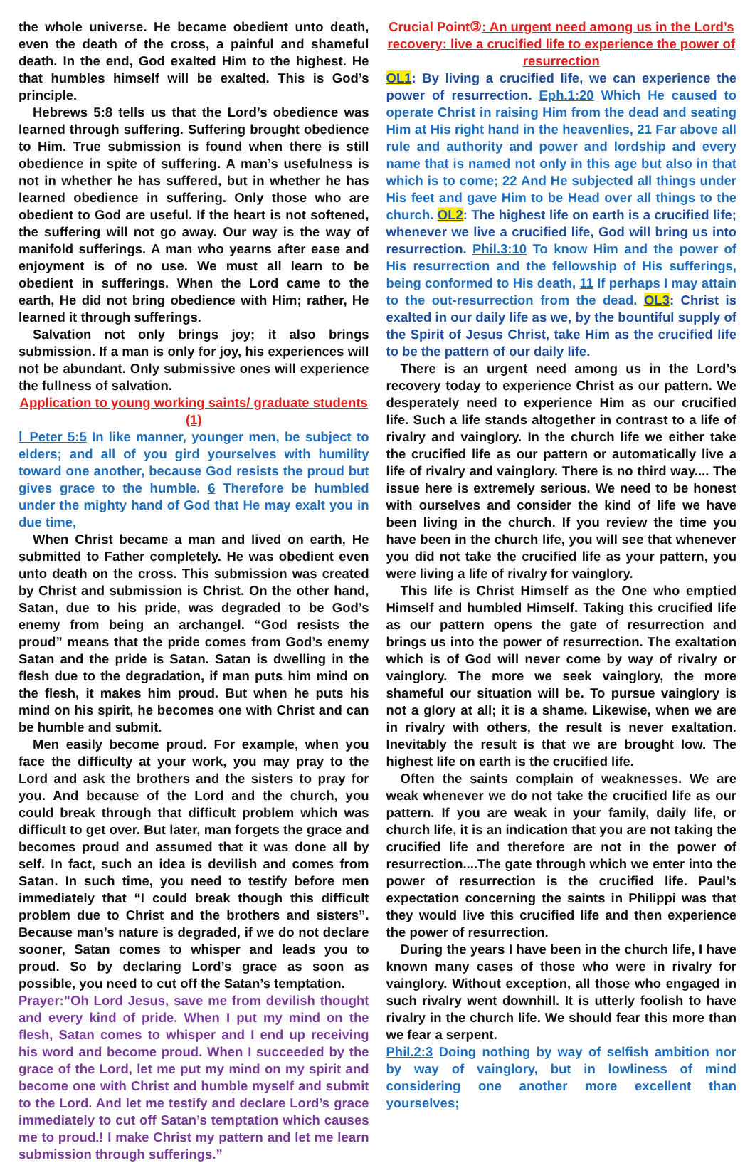the whole universe. He became obedient unto death, even the death of the cross, a painful and shameful death. In the end, God exalted Him to the highest. He that humbles himself will be exalted. This is God’s principle.
Hebrews 5:8 tells us that the Lord’s obedience was learned through suffering. Suffering brought obedience to Him. True submission is found when there is still obedience in spite of suffering. A man’s usefulness is not in whether he has suffered, but in whether he has learned obedience in suffering. Only those who are obedient to God are useful. If the heart is not softened, the suffering will not go away. Our way is the way of manifold sufferings. A man who yearns after ease and enjoyment is of no use. We must all learn to be obedient in sufferings. When the Lord came to the earth, He did not bring obedience with Him; rather, He learned it through sufferings.
Salvation not only brings joy; it also brings submission. If a man is only for joy, his experiences will not be abundant. Only submissive ones will experience the fullness of salvation.
Application to young working saints/ graduate students (1)
Ⅰ Peter 5:5 In like manner, younger men, be subject to elders; and all of you gird yourselves with humility toward one another, because God resists the proud but gives grace to the humble. 6 Therefore be humbled under the mighty hand of God that He may exalt you in due time,
When Christ became a man and lived on earth, He submitted to Father completely. He was obedient even unto death on the cross. This submission was created by Christ and submission is Christ. On the other hand, Satan, due to his pride, was degraded to be God’s enemy from being an archangel. “God resists the proud” means that the pride comes from God’s enemy Satan and the pride is Satan. Satan is dwelling in the flesh due to the degradation, if man puts him mind on the flesh, it makes him proud. But when he puts his mind on his spirit, he becomes one with Christ and can be humble and submit.
Men easily become proud. For example, when you face the difficulty at your work, you may pray to the Lord and ask the brothers and the sisters to pray for you. And because of the Lord and the church, you could break through that difficult problem which was difficult to get over. But later, man forgets the grace and becomes proud and assumed that it was done all by self. In fact, such an idea is devilish and comes from Satan. In such time, you need to testify before men immediately that “I could break though this difficult problem due to Christ and the brothers and sisters”. Because man’s nature is degraded, if we do not declare sooner, Satan comes to whisper and leads you to proud. So by declaring Lord’s grace as soon as possible, you need to cut off the Satan’s temptation.
Prayer:”Oh Lord Jesus, save me from devilish thought and every kind of pride. When I put my mind on the flesh, Satan comes to whisper and I end up receiving his word and become proud. When I succeeded by the grace of the Lord, let me put my mind on my spirit and become one with Christ and humble myself and submit to the Lord. And let me testify and declare Lord’s grace immediately to cut off Satan’s temptation which causes me to proud.! I make Christ my pattern and let me learn submission through sufferings.”
Crucial Point③: An urgent need among us in the Lord’s recovery: live a crucified life to experience the power of resurrection
OL1: By living a crucified life, we can experience the power of resurrection. Eph.1:20 Which He caused to operate Christ in raising Him from the dead and seating Him at His right hand in the heavenlies, 21 Far above all rule and authority and power and lordship and every name that is named not only in this age but also in that which is to come; 22 And He subjected all things under His feet and gave Him to be Head over all things to the church. OL2: The highest life on earth is a crucified life; whenever we live a crucified life, God will bring us into resurrection. Phil.3:10 To know Him and the power of His resurrection and the fellowship of His sufferings, being conformed to His death, 11 If perhaps I may attain to the out-resurrection from the dead. OL3: Christ is exalted in our daily life as we, by the bountiful supply of the Spirit of Jesus Christ, take Him as the crucified life to be the pattern of our daily life.
There is an urgent need among us in the Lord’s recovery today to experience Christ as our pattern. We desperately need to experience Him as our crucified life. Such a life stands altogether in contrast to a life of rivalry and vainglory. In the church life we either take the crucified life as our pattern or automatically live a life of rivalry and vainglory. There is no third way.... The issue here is extremely serious. We need to be honest with ourselves and consider the kind of life we have been living in the church. If you review the time you have been in the church life, you will see that whenever you did not take the crucified life as your pattern, you were living a life of rivalry for vainglory.
This life is Christ Himself as the One who emptied Himself and humbled Himself. Taking this crucified life as our pattern opens the gate of resurrection and brings us into the power of resurrection. The exaltation which is of God will never come by way of rivalry or vainglory. The more we seek vainglory, the more shameful our situation will be. To pursue vainglory is not a glory at all; it is a shame. Likewise, when we are in rivalry with others, the result is never exaltation. Inevitably the result is that we are brought low. The highest life on earth is the crucified life.
Often the saints complain of weaknesses. We are weak whenever we do not take the crucified life as our pattern. If you are weak in your family, daily life, or church life, it is an indication that you are not taking the crucified life and therefore are not in the power of resurrection....The gate through which we enter into the power of resurrection is the crucified life. Paul’s expectation concerning the saints in Philippi was that they would live this crucified life and then experience the power of resurrection.
During the years I have been in the church life, I have known many cases of those who were in rivalry for vainglory. Without exception, all those who engaged in such rivalry went downhill. It is utterly foolish to have rivalry in the church life. We should fear this more than we fear a serpent.
Phil.2:3 Doing nothing by way of selfish ambition nor by way of vainglory, but in lowliness of mind considering one another more excellent than yourselves;